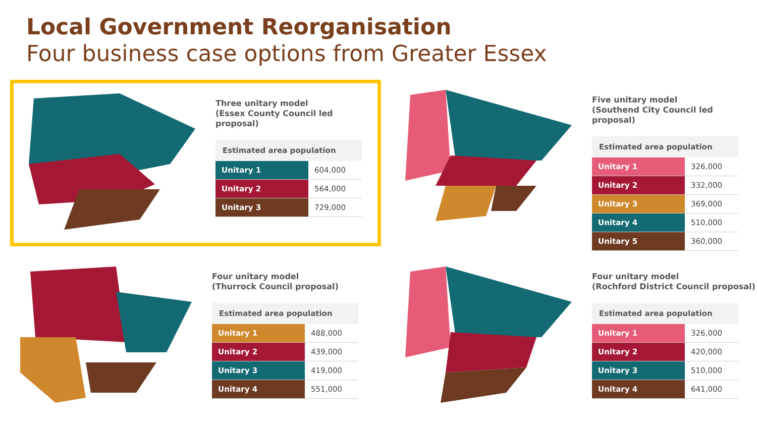Local Government Reorganisation
Four business case options from Greater Essex
Three unitary model
(Essex County Council led proposal)
| Estimated area population | |
| --- | --- |
| Unitary 1 | 604,000 |
| Unitary 2 | 564,000 |
| Unitary 3 | 729,000 |
Five unitary model
(Southend City Council led proposal)
| Estimated area population | |
| --- | --- |
| Unitary 1 | 326,000 |
| Unitary 2 | 332,000 |
| Unitary 3 | 369,000 |
| Unitary 4 | 510,000 |
| Unitary 5 | 360,000 |
Four unitary model
(Thurrock Council proposal)
| Estimated area population | |
| --- | --- |
| Unitary 1 | 488,000 |
| Unitary 2 | 439,000 |
| Unitary 3 | 419,000 |
| Unitary 4 | 551,000 |
Four unitary model
(Rochford District Council proposal)
| Estimated area population | |
| --- | --- |
| Unitary 1 | 326,000 |
| Unitary 2 | 420,000 |
| Unitary 3 | 510,000 |
| Unitary 4 | 641,000 |